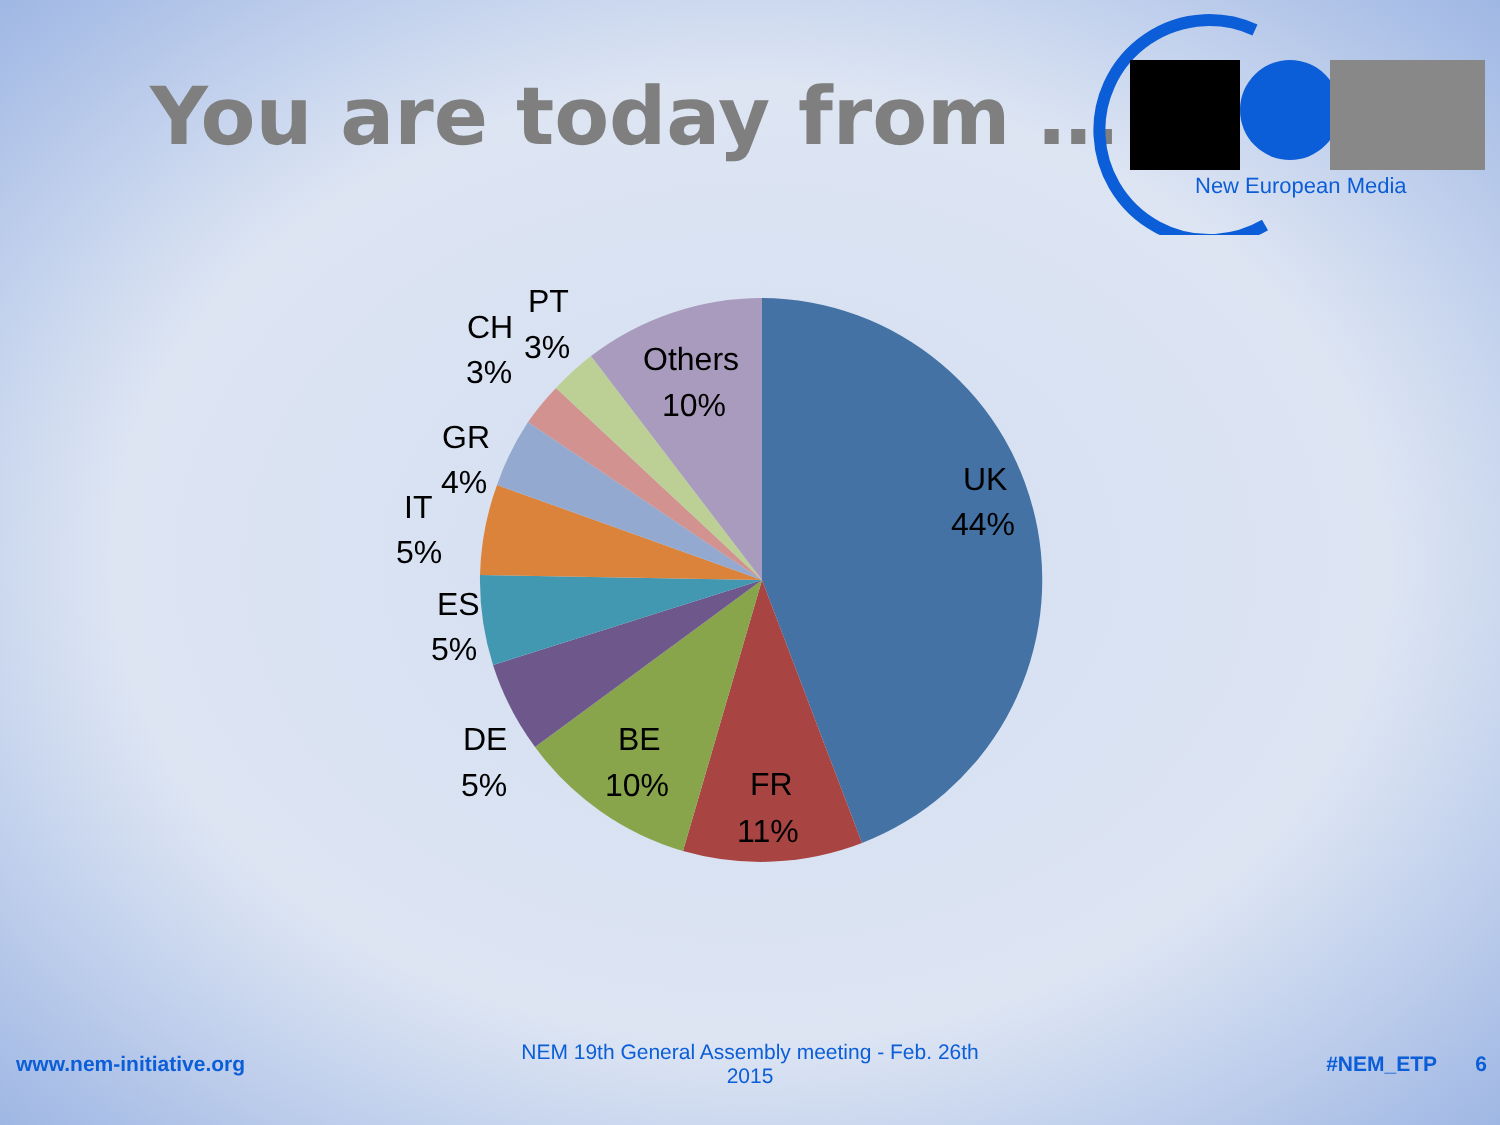You are today from …
New European Media
UK
44%
FR
11%
BE
10%
DE
5%
ES
5%
IT
5%
GR
4%
CH
3%
PT
3%
Others
10%
www.nem-initiative.org
NEM 19th General Assembly meeting - Feb. 26th 2015
#NEM_ETP 6